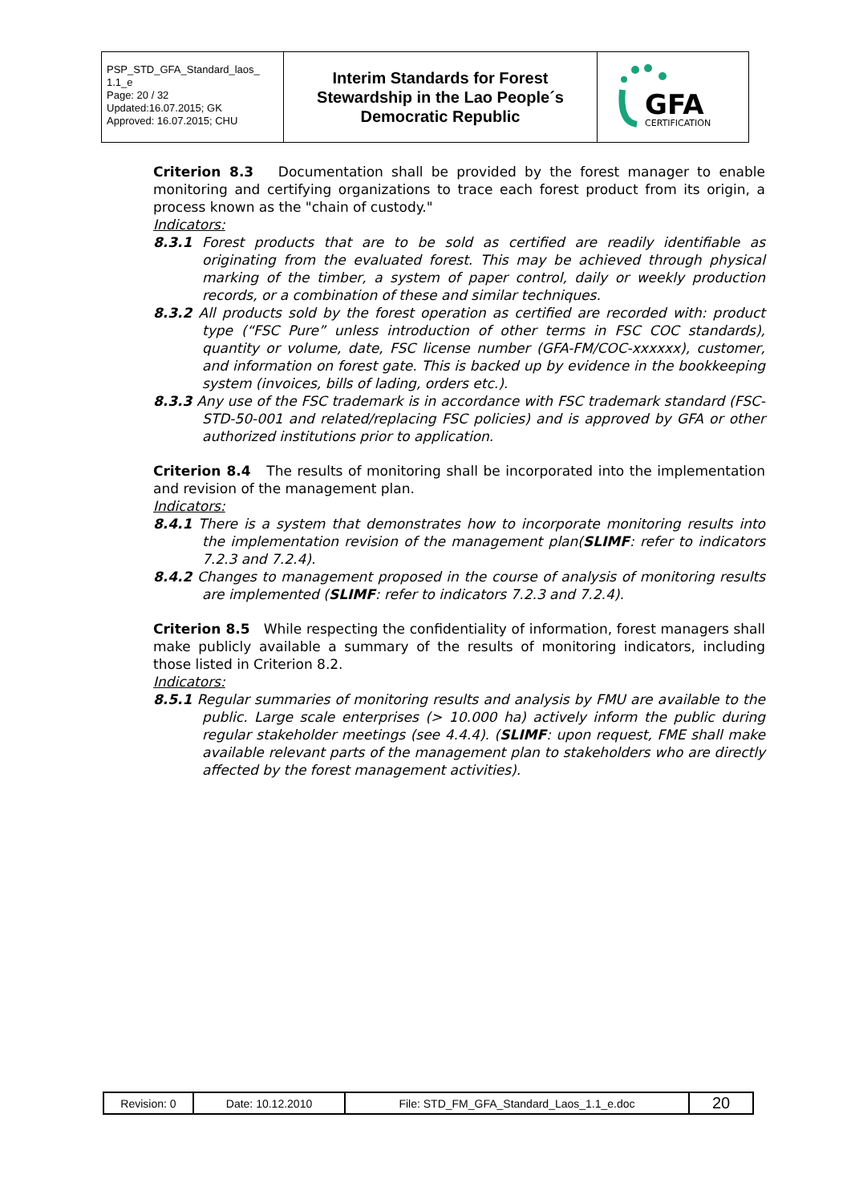| PSP_STD_GFA_Standard_laos_ 1.1_e Page: 20 / 32 Updated:16.07.2015; GK Approved: 16.07.2015; CHU | Interim Standards for Forest Stewardship in the Lao People´s Democratic Republic | GFA CERTIFICATION |
Criterion 8.3 Documentation shall be provided by the forest manager to enable monitoring and certifying organizations to trace each forest product from its origin, a process known as the "chain of custody."
Indicators:
8.3.1 Forest products that are to be sold as certified are readily identifiable as originating from the evaluated forest. This may be achieved through physical marking of the timber, a system of paper control, daily or weekly production records, or a combination of these and similar techniques.
8.3.2 All products sold by the forest operation as certified are recorded with: product type (“FSC Pure” unless introduction of other terms in FSC COC standards), quantity or volume, date, FSC license number (GFA-FM/COC-xxxxxx), customer, and information on forest gate. This is backed up by evidence in the bookkeeping system (invoices, bills of lading, orders etc.).
8.3.3 Any use of the FSC trademark is in accordance with FSC trademark standard (FSC-STD-50-001 and related/replacing FSC policies) and is approved by GFA or other authorized institutions prior to application.
Criterion 8.4 The results of monitoring shall be incorporated into the implementation and revision of the management plan.
Indicators:
8.4.1 There is a system that demonstrates how to incorporate monitoring results into the implementation revision of the management plan(SLIMF: refer to indicators 7.2.3 and 7.2.4).
8.4.2 Changes to management proposed in the course of analysis of monitoring results are implemented (SLIMF: refer to indicators 7.2.3 and 7.2.4).
Criterion 8.5 While respecting the confidentiality of information, forest managers shall make publicly available a summary of the results of monitoring indicators, including those listed in Criterion 8.2.
Indicators:
8.5.1 Regular summaries of monitoring results and analysis by FMU are available to the public. Large scale enterprises (> 10.000 ha) actively inform the public during regular stakeholder meetings (see 4.4.4). (SLIMF: upon request, FME shall make available relevant parts of the management plan to stakeholders who are directly affected by the forest management activities).
| Revision: 0 | Date: 10.12.2010 | File: STD_FM_GFA_Standard_Laos_1.1_e.doc | 20 |